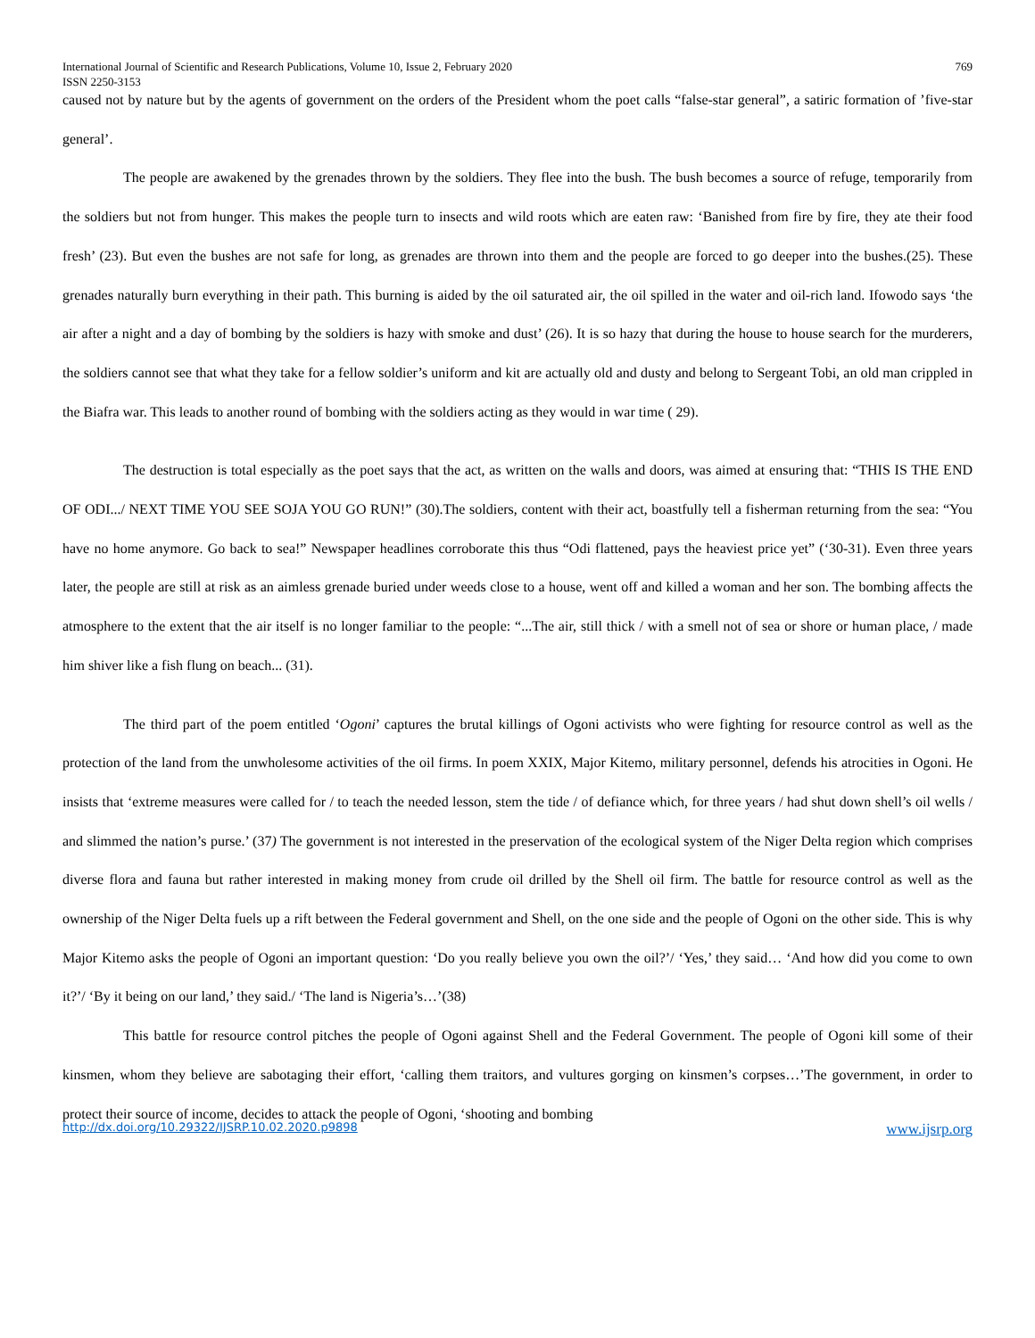International Journal of Scientific and Research Publications, Volume 10, Issue 2, February 2020 769
ISSN 2250-3153
caused not by nature but by the agents of government on the orders of the President whom the poet calls “false-star general”, a satiric formation of ’five-star general’.
The people are awakened by the grenades thrown by the soldiers. They flee into the bush. The bush becomes a source of refuge, temporarily from the soldiers but not from hunger. This makes the people turn to insects and wild roots which are eaten raw: ‘Banished from fire by fire, they ate their food fresh’ (23). But even the bushes are not safe for long, as grenades are thrown into them and the people are forced to go deeper into the bushes.(25). These grenades naturally burn everything in their path. This burning is aided by the oil saturated air, the oil spilled in the water and oil-rich land. Ifowodo says ‘the air after a night and a day of bombing by the soldiers is hazy with smoke and dust’ (26). It is so hazy that during the house to house search for the murderers, the soldiers cannot see that what they take for a fellow soldier’s uniform and kit are actually old and dusty and belong to Sergeant Tobi, an old man crippled in the Biafra war. This leads to another round of bombing with the soldiers acting as they would in war time ( 29).
The destruction is total especially as the poet says that the act, as written on the walls and doors, was aimed at ensuring that: “THIS IS THE END OF ODI.../ NEXT TIME YOU SEE SOJA YOU GO RUN!” (30).The soldiers, content with their act, boastfully tell a fisherman returning from the sea: “You have no home anymore. Go back to sea!” Newspaper headlines corroborate this thus “Odi flattened, pays the heaviest price yet” (‘30-31). Even three years later, the people are still at risk as an aimless grenade buried under weeds close to a house, went off and killed a woman and her son. The bombing affects the atmosphere to the extent that the air itself is no longer familiar to the people: “...The air, still thick / with a smell not of sea or shore or human place, / made him shiver like a fish flung on beach... (31).
The third part of the poem entitled ‘Ogoni’ captures the brutal killings of Ogoni activists who were fighting for resource control as well as the protection of the land from the unwholesome activities of the oil firms. In poem XXIX, Major Kitemo, military personnel, defends his atrocities in Ogoni. He insists that ‘extreme measures were called for / to teach the needed lesson, stem the tide / of defiance which, for three years / had shut down shell’s oil wells / and slimmed the nation’s purse.’ (37) The government is not interested in the preservation of the ecological system of the Niger Delta region which comprises diverse flora and fauna but rather interested in making money from crude oil drilled by the Shell oil firm. The battle for resource control as well as the ownership of the Niger Delta fuels up a rift between the Federal government and Shell, on the one side and the people of Ogoni on the other side. This is why Major Kitemo asks the people of Ogoni an important question: ‘Do you really believe you own the oil?’/ ‘Yes,’ they said… ‘And how did you come to own it?’/ ‘By it being on our land,’ they said./ ‘The land is Nigeria’s…’(38)
This battle for resource control pitches the people of Ogoni against Shell and the Federal Government. The people of Ogoni kill some of their kinsmen, whom they believe are sabotaging their effort, ‘calling them traitors, and vultures gorging on kinsmen’s corpses…’The government, in order to protect their source of income, decides to attack the people of Ogoni, ‘shooting and bombing
http://dx.doi.org/10.29322/IJSRP.10.02.2020.p9898 www.ijsrp.org